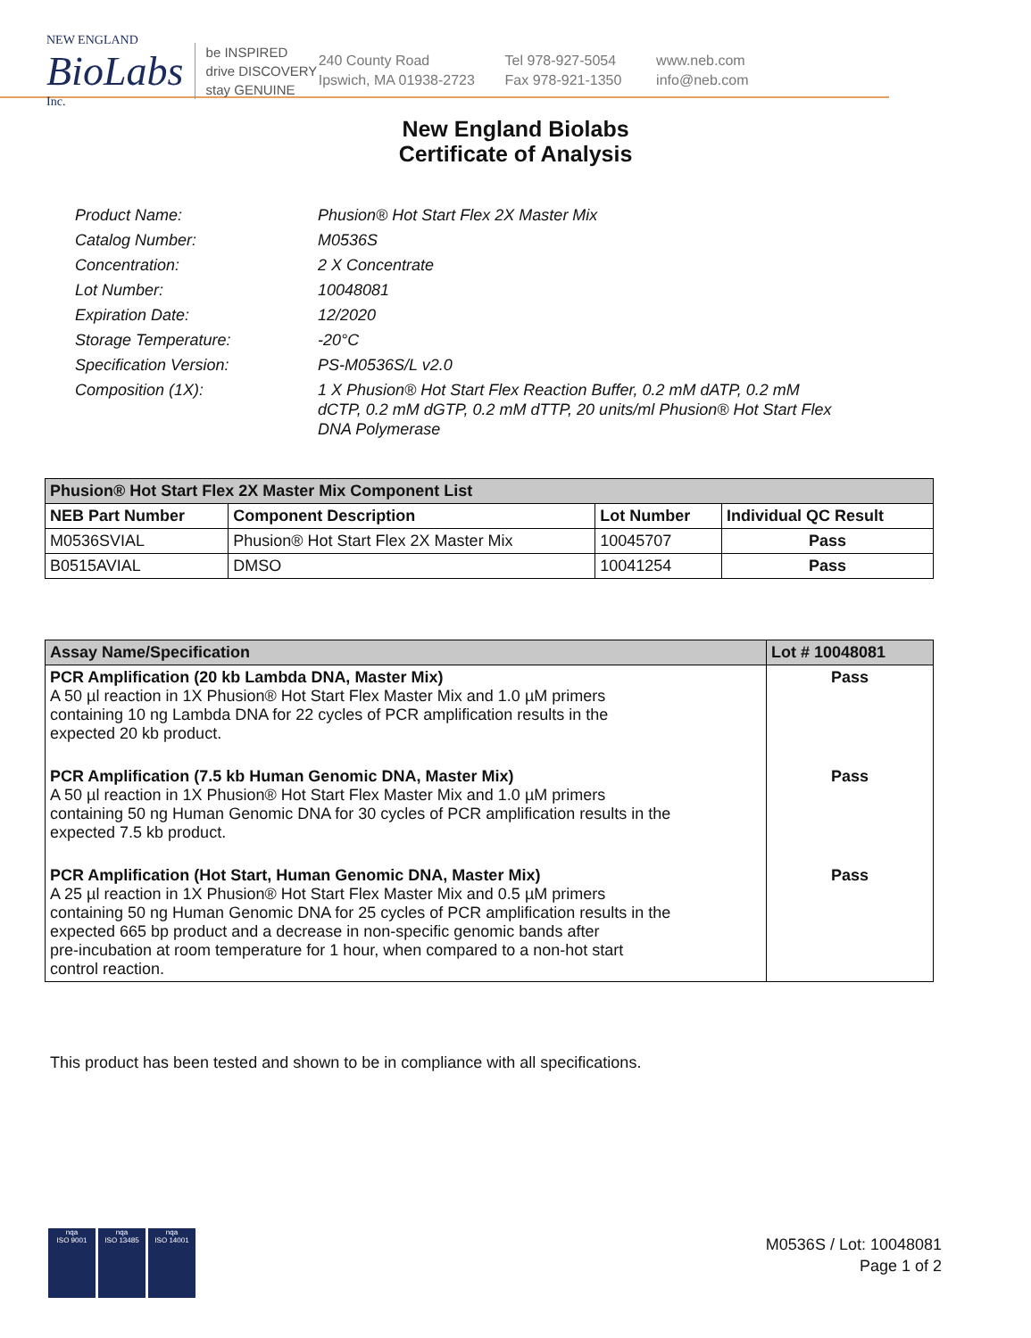NEW ENGLAND
BioLabs
Inc.
be INSPIRED
drive DISCOVERY
stay GENUINE
240 County Road
Ipswich, MA 01938-2723
Tel 978-927-5054
Fax 978-921-1350
www.neb.com
info@neb.com
New England Biolabs
Certificate of Analysis
| Product Name: | Phusion® Hot Start Flex 2X Master Mix |
| Catalog Number: | M0536S |
| Concentration: | 2 X Concentrate |
| Lot Number: | 10048081 |
| Expiration Date: | 12/2020 |
| Storage Temperature: | -20°C |
| Specification Version: | PS-M0536S/L v2.0 |
| Composition (1X): | 1 X Phusion® Hot Start Flex Reaction Buffer, 0.2 mM dATP, 0.2 mM dCTP, 0.2 mM dGTP, 0.2 mM dTTP, 20 units/ml Phusion® Hot Start Flex DNA Polymerase |
| Phusion® Hot Start Flex 2X Master Mix Component List | | | |
| --- | --- | --- | --- |
| NEB Part Number | Component Description | Lot Number | Individual QC Result |
| M0536SVIAL | Phusion® Hot Start Flex 2X Master Mix | 10045707 | Pass |
| B0515AVIAL | DMSO | 10041254 | Pass |
| Assay Name/Specification | Lot # 10048081 |
| --- | --- |
| PCR Amplification (20 kb Lambda DNA, Master Mix) A 50 µl reaction in 1X Phusion® Hot Start Flex Master Mix and 1.0 µM primers containing 10 ng Lambda DNA for 22 cycles of PCR amplification results in the expected 20 kb product. | Pass |
| PCR Amplification (7.5 kb Human Genomic DNA, Master Mix) A 50 µl reaction in 1X Phusion® Hot Start Flex Master Mix and 1.0 µM primers containing 50 ng Human Genomic DNA for 30 cycles of PCR amplification results in the expected 7.5 kb product. | Pass |
| PCR Amplification (Hot Start, Human Genomic DNA, Master Mix) A 25 µl reaction in 1X Phusion® Hot Start Flex Master Mix and 0.5 µM primers containing 50 ng Human Genomic DNA for 25 cycles of PCR amplification results in the expected 665 bp product and a decrease in non-specific genomic bands after pre-incubation at room temperature for 1 hour, when compared to a non-hot start control reaction. | Pass |
This product has been tested and shown to be in compliance with all specifications.
nqa
ISO 9001
nqa
ISO 13485
nqa
ISO 14001
M0536S / Lot: 10048081
Page 1 of 2